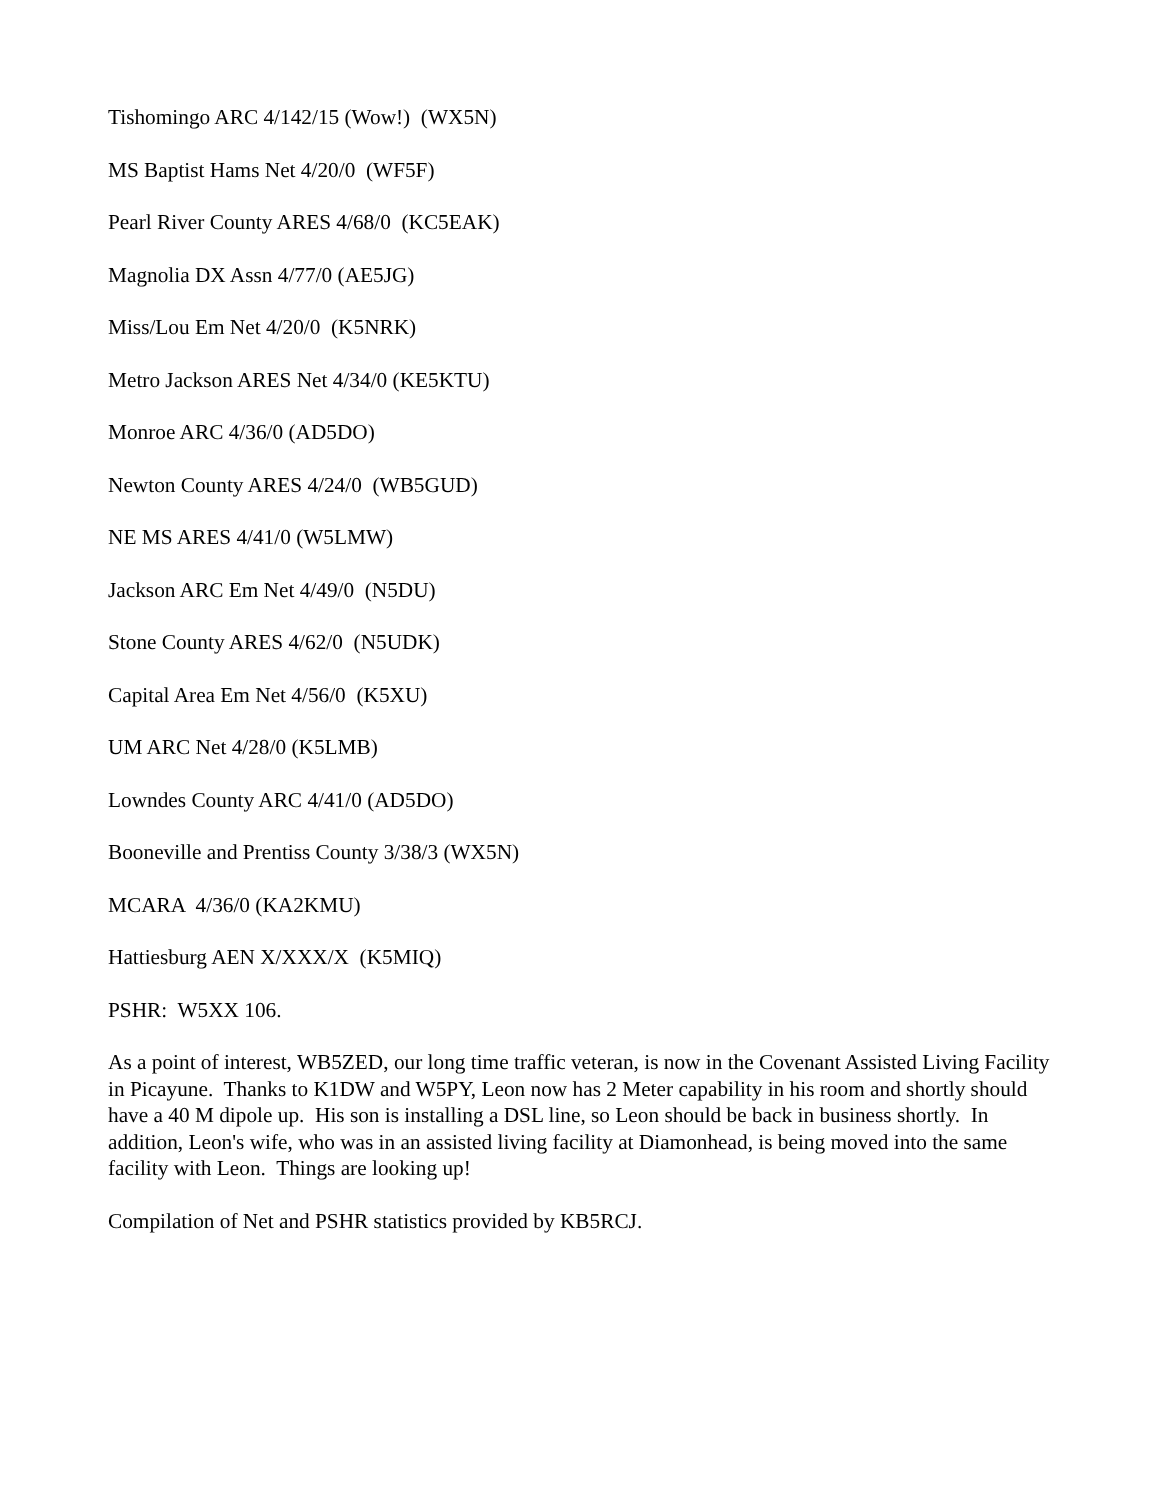Tishomingo ARC 4/142/15 (Wow!) (WX5N)
MS Baptist Hams Net 4/20/0 (WF5F)
Pearl River County ARES 4/68/0 (KC5EAK)
Magnolia DX Assn 4/77/0 (AE5JG)
Miss/Lou Em Net 4/20/0 (K5NRK)
Metro Jackson ARES Net 4/34/0 (KE5KTU)
Monroe ARC 4/36/0 (AD5DO)
Newton County ARES 4/24/0 (WB5GUD)
NE MS ARES 4/41/0 (W5LMW)
Jackson ARC Em Net 4/49/0 (N5DU)
Stone County ARES 4/62/0 (N5UDK)
Capital Area Em Net 4/56/0 (K5XU)
UM ARC Net 4/28/0 (K5LMB)
Lowndes County ARC 4/41/0 (AD5DO)
Booneville and Prentiss County 3/38/3 (WX5N)
MCARA 4/36/0 (KA2KMU)
Hattiesburg AEN X/XXX/X (K5MIQ)
PSHR: W5XX 106.
As a point of interest, WB5ZED, our long time traffic veteran, is now in the Covenant Assisted Living Facility in Picayune. Thanks to K1DW and W5PY, Leon now has 2 Meter capability in his room and shortly should have a 40 M dipole up. His son is installing a DSL line, so Leon should be back in business shortly. In addition, Leon's wife, who was in an assisted living facility at Diamonhead, is being moved into the same facility with Leon. Things are looking up!
Compilation of Net and PSHR statistics provided by KB5RCJ.